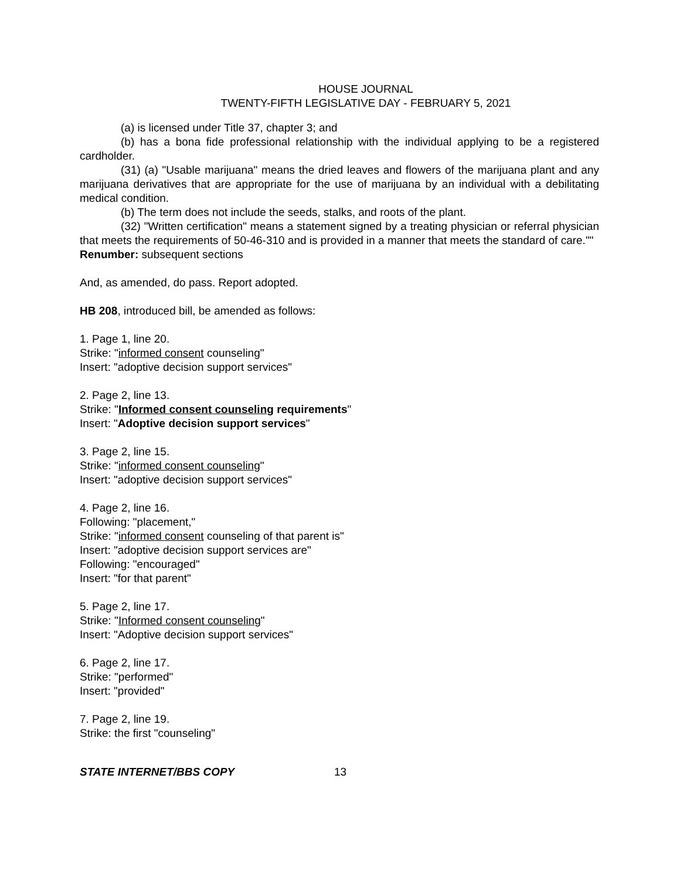HOUSE JOURNAL
TWENTY-FIFTH LEGISLATIVE DAY - FEBRUARY 5, 2021
(a) is licensed under Title 37, chapter 3; and
(b) has a bona fide professional relationship with the individual applying to be a registered cardholder.
(31) (a) "Usable marijuana" means the dried leaves and flowers of the marijuana plant and any marijuana derivatives that are appropriate for the use of marijuana by an individual with a debilitating medical condition.
(b) The term does not include the seeds, stalks, and roots of the plant.
(32) "Written certification" means a statement signed by a treating physician or referral physician that meets the requirements of 50-46-310 and is provided in a manner that meets the standard of care.""
Renumber: subsequent sections
And, as amended, do pass. Report adopted.
HB 208, introduced bill, be amended as follows:
1. Page 1, line 20.
Strike: "informed consent counseling"
Insert: "adoptive decision support services"
2. Page 2, line 13.
Strike: "Informed consent counseling requirements"
Insert: "Adoptive decision support services"
3. Page 2, line 15.
Strike: "informed consent counseling"
Insert: "adoptive decision support services"
4. Page 2, line 16.
Following: "placement,"
Strike: "informed consent counseling of that parent is"
Insert: "adoptive decision support services are"
Following: "encouraged"
Insert: "for that parent"
5. Page 2, line 17.
Strike: "Informed consent counseling"
Insert: "Adoptive decision support services"
6. Page 2, line 17.
Strike: "performed"
Insert: "provided"
7. Page 2, line 19.
Strike: the first "counseling"
STATE INTERNET/BBS COPY 13